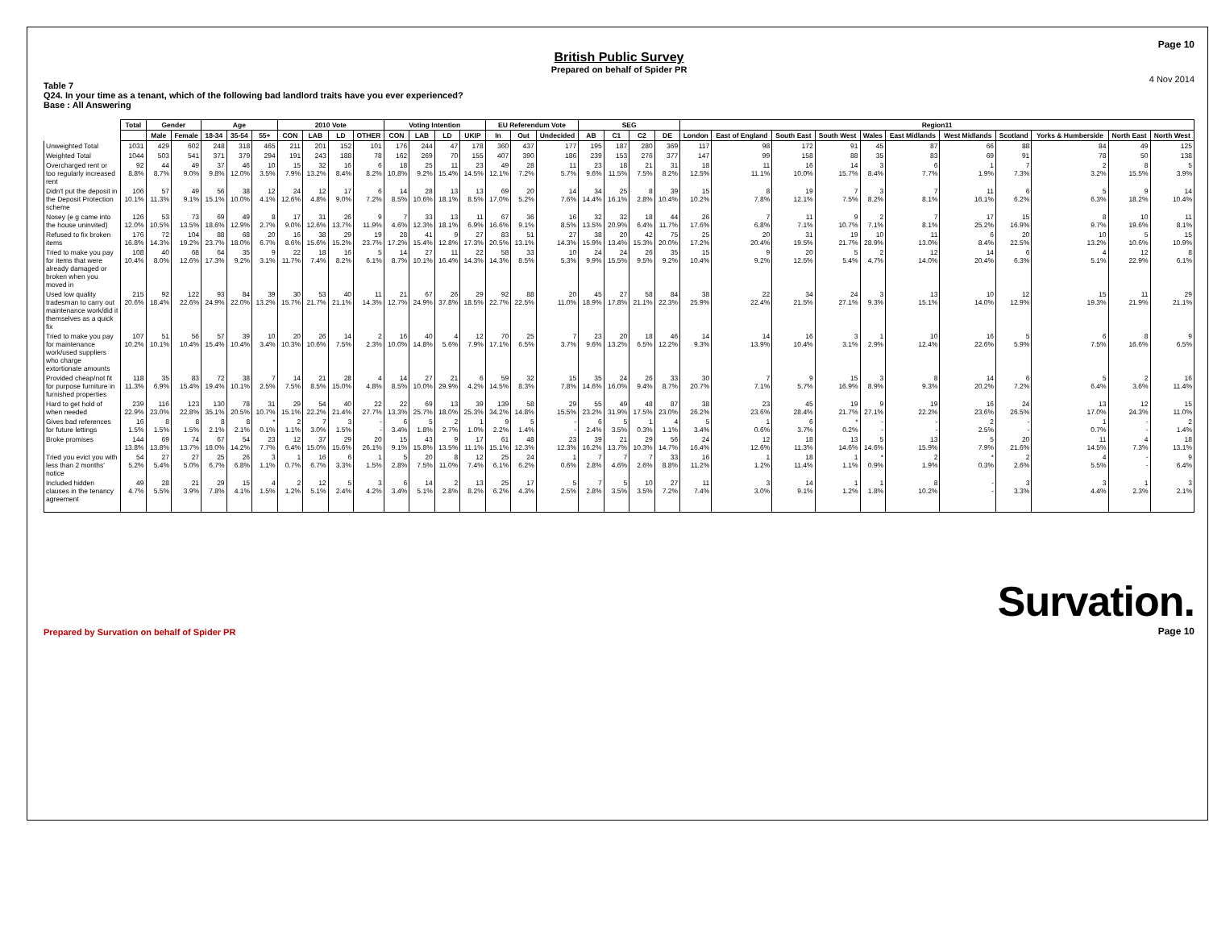Page 10
British Public Survey
Prepared on behalf of Spider PR
4 Nov 2014
Table 7
Q24. In your time as a tenant, which of the following bad landlord traits have you ever experienced?
Base : All Answering
| | Total | Gender | | Age | | | 2010 Vote | | | | Voting Intention | | | | EU Referendum Vote | | | SEG | | | | Region11 | | | | | | | | | | |
| --- | --- | --- | --- | --- | --- | --- | --- | --- | --- | --- | --- | --- | --- | --- | --- | --- | --- | --- | --- | --- | --- | --- | --- | --- | --- | --- | --- | --- | --- | --- | --- | --- |
| | | Male | Female | 18-34 | 35-54 | 55+ | CON | LAB | LD | OTHER | CON | LAB | LD | UKIP | In | Out | Undecided | AB | C1 | C2 | DE | London | East of England | South East | South West | Wales | East Midlands | West Midlands | Scotland | Yorks & Humberside | North East | North West |
| Unweighted Total | 1031 | 429 | 602 | 248 | 318 | 465 | 211 | 201 | 152 | 101 | 176 | 244 | 47 | 178 | 360 | 437 | 177 | 195 | 187 | 280 | 369 | 117 | 98 | 172 | 91 | 45 | 87 | 66 | 88 | 84 | 49 | 125 |
| Weighted Total | 1044 | 503 | 541 | 371 | 379 | 294 | 191 | 243 | 188 | 78 | 162 | 269 | 70 | 155 | 407 | 390 | 186 | 239 | 153 | 276 | 377 | 147 | 99 | 158 | 88 | 35 | 83 | 69 | 91 | 78 | 50 | 138 |
| Overcharged rent or too regularly increased rent | 92 8.8% | 44 8.7% | 49 9.0% | 37 9.8% | 46 12.0% | 10 3.5% | 15 7.9% | 32 13.2% | 16 8.4% | 6 8.2% | 18 10.8% | 25 9.2% | 11 15.4% | 23 14.5% | 49 12.1% | 28 7.2% | 11 5.7% | 23 9.6% | 18 11.5% | 21 7.5% | 31 8.2% | 18 12.5% | 11 11.1% | 16 10.0% | 14 15.7% | 3 8.4% | 6 7.7% | 1 1.9% | 7 7.3% | 2 3.2% | 8 15.5% | 5 3.9% |
| Didn't put the deposit in the Deposit Protection scheme | 106 10.1% | 57 11.3% | 49 9.1% | 56 15.1% | 38 10.0% | 12 4.1% | 24 12.6% | 12 4.8% | 17 9.0% | 6 7.2% | 14 8.5% | 28 10.6% | 13 18.1% | 13 8.5% | 69 17.0% | 20 5.2% | 14 7.6% | 34 14.4% | 25 16.1% | 8 2.8% | 39 10.4% | 15 10.2% | 8 7.8% | 19 12.1% | 7 7.5% | 3 8.2% | 7 8.1% | 11 16.1% | 6 6.2% | 5 6.3% | 9 18.2% | 14 10.4% |
| Nosey (e g came into the house uninvited) | 126 12.0% | 53 10.5% | 73 13.5% | 69 18.6% | 49 12.9% | 8 2.7% | 17 9.0% | 31 12.6% | 26 13.7% | 9 11.9% | 7 4.6% | 33 12.3% | 13 18.1% | 11 6.9% | 67 16.6% | 36 9.1% | 16 8.5% | 32 13.5% | 32 20.9% | 18 6.4% | 44 11.7% | 26 17.6% | 7 6.8% | 11 7.1% | 9 10.7% | 2 7.1% | 7 8.1% | 17 25.2% | 15 16.9% | 8 9.7% | 10 19.6% | 11 8.1% |
| Refused to fix broken items | 176 16.8% | 72 14.3% | 104 19.2% | 88 23.7% | 68 18.0% | 20 6.7% | 16 8.6% | 38 15.6% | 29 15.2% | 19 23.7% | 28 17.2% | 41 15.4% | 9 12.8% | 27 17.3% | 83 20.5% | 51 13.1% | 27 14.3% | 38 15.9% | 20 13.4% | 42 15.3% | 75 20.0% | 25 17.2% | 20 20.4% | 31 19.5% | 19 21.7% | 10 28.9% | 11 13.0% | 6 8.4% | 20 22.5% | 10 13.2% | 5 10.6% | 15 10.9% |
| Tried to make you pay for items that were already damaged or broken when you moved in | 108 10.4% | 40 8.0% | 68 12.6% | 64 17.3% | 35 9.2% | 9 3.1% | 22 11.7% | 18 7.4% | 16 8.2% | 5 6.1% | 14 8.7% | 27 10.1% | 11 16.4% | 22 14.3% | 58 14.3% | 33 8.5% | 10 5.3% | 24 9.9% | 24 15.5% | 26 9.5% | 35 9.2% | 15 10.4% | 9 9.2% | 20 12.5% | 5 5.4% | 2 4.7% | 12 14.0% | 14 20.4% | 6 6.3% | 4 5.1% | 12 22.9% | 8 6.1% |
| Used low quality tradesman to carry out maintenance work/did it themselves as a quick fix | 215 20.6% | 92 18.4% | 122 22.6% | 93 24.9% | 84 22.0% | 39 13.2% | 30 15.7% | 53 21.7% | 40 21.1% | 11 14.3% | 21 12.7% | 67 24.9% | 26 37.8% | 29 18.5% | 92 22.7% | 88 22.5% | 20 11.0% | 45 18.9% | 27 17.8% | 58 21.1% | 84 22.3% | 38 25.9% | 22 22.4% | 34 21.5% | 24 27.1% | 3 9.3% | 13 15.1% | 10 14.0% | 12 12.9% | 15 19.3% | 11 21.9% | 29 21.1% |
| Tried to make you pay for maintenance work/used suppliers who charge extortionate amounts | 107 10.2% | 51 10.1% | 56 10.4% | 57 15.4% | 39 10.4% | 10 3.4% | 20 10.3% | 26 10.6% | 14 7.5% | 2 2.3% | 16 10.0% | 40 14.8% | 4 5.6% | 12 7.9% | 70 17.1% | 25 6.5% | 7 3.7% | 23 9.6% | 20 13.2% | 18 6.5% | 46 12.2% | 14 9.3% | 14 13.9% | 16 10.4% | 3 3.1% | 1 2.9% | 10 12.4% | 16 22.6% | 5 5.9% | 6 7.5% | 8 16.6% | 9 6.5% |
| Provided cheap/not fit for purpose furniture in furnished properties | 118 11.3% | 35 6.9% | 83 15.4% | 72 19.4% | 38 10.1% | 7 2.5% | 14 7.5% | 21 8.5% | 28 15.0% | 4 4.8% | 14 8.5% | 27 10.0% | 21 29.9% | 6 4.2% | 59 14.5% | 32 8.3% | 15 7.8% | 35 14.6% | 24 16.0% | 26 9.4% | 33 8.7% | 30 20.7% | 7 7.1% | 9 5.7% | 15 16.9% | 3 8.9% | 8 9.3% | 14 20.2% | 6 7.2% | 5 6.4% | 2 3.6% | 16 11.4% |
| Hard to get hold of when needed | 239 22.9% | 116 23.0% | 123 22.8% | 130 35.1% | 78 20.5% | 31 10.7% | 29 15.1% | 54 22.2% | 40 21.4% | 22 27.7% | 22 13.3% | 69 25.7% | 13 18.0% | 39 25.3% | 139 34.2% | 58 14.8% | 29 15.5% | 55 23.2% | 49 31.9% | 48 17.5% | 87 23.0% | 38 26.2% | 23 23.6% | 45 28.4% | 19 21.7% | 9 27.1% | 19 22.2% | 16 23.6% | 24 26.5% | 13 17.0% | 12 24.3% | 15 11.0% |
| Gives bad references for future lettings | 16 1.5% | 8 1.5% | 8 1.5% | 8 2.1% | 8 2.1% | * 0.1% | 2 1.1% | 7 3.0% | 3 1.5% | - - | 6 3.4% | 5 1.8% | 2 2.7% | 1 1.0% | 9 2.2% | 5 1.4% | - - | 6 2.4% | 5 3.5% | 1 0.3% | 4 1.1% | 5 3.4% | 1 0.6% | 6 3.7% | * 0.2% | - - | - - | 2 2.5% | - - | 1 0.7% | - - | 2 1.4% |
| Broke promises | 144 13.8% | 69 13.8% | 74 13.7% | 67 18.0% | 54 14.2% | 23 7.7% | 12 6.4% | 37 15.0% | 29 15.6% | 20 26.1% | 15 9.1% | 43 15.8% | 9 13.5% | 17 11.1% | 61 15.1% | 48 12.3% | 23 12.3% | 39 16.2% | 21 13.7% | 29 10.3% | 56 14.7% | 24 16.4% | 12 12.6% | 18 11.3% | 13 14.6% | 5 14.6% | 13 15.9% | 5 7.9% | 20 21.6% | 11 14.5% | 4 7.3% | 18 13.1% |
| Tried you evict you with less than 2 months' notice | 54 5.2% | 27 5.4% | 27 5.0% | 25 6.7% | 26 6.8% | 3 1.1% | 1 0.7% | 16 6.7% | 6 3.3% | 1 1.5% | 5 2.8% | 20 7.5% | 8 11.0% | 12 7.4% | 25 6.1% | 24 6.2% | 1 0.6% | 7 2.8% | 7 4.6% | 7 2.6% | 33 8.8% | 16 11.2% | 1 1.2% | 18 11.4% | 1 1.1% | * 0.9% | 2 1.9% | * 0.3% | 2 2.6% | 4 5.5% | - - | 9 6.4% |
| Included hidden clauses in the tenancy agreement | 49 4.7% | 28 5.5% | 21 3.9% | 29 7.8% | 15 4.1% | 4 1.5% | 2 1.2% | 12 5.1% | 5 2.4% | 3 4.2% | 6 3.4% | 14 5.1% | 2 2.8% | 13 8.2% | 25 6.2% | 17 4.3% | 5 2.5% | 7 2.8% | 5 3.5% | 10 3.5% | 27 7.2% | 11 7.4% | 3 3.0% | 14 9.1% | 1 1.2% | 1 1.8% | 8 10.2% | - - | 3 3.3% | 3 4.4% | 1 2.3% | 3 2.1% |
Prepared by Survation on behalf of Spider PR
Survation.
Page 10